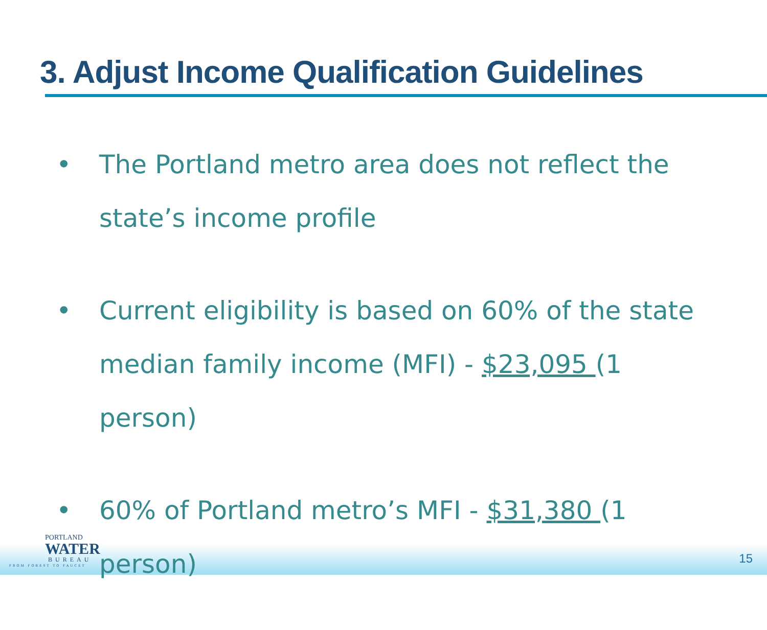3. Adjust Income Qualification Guidelines
• The Portland metro area does not reflect the state’s income profile
• Current eligibility is based on 60% of the state median family income (MFI) - $23,095 (1 person)
• 60% of Portland metro’s MFI - $31,380 (1 person)
PORTLAND
WATER
BUREAU
FROM FOREST TO FAUCET
15